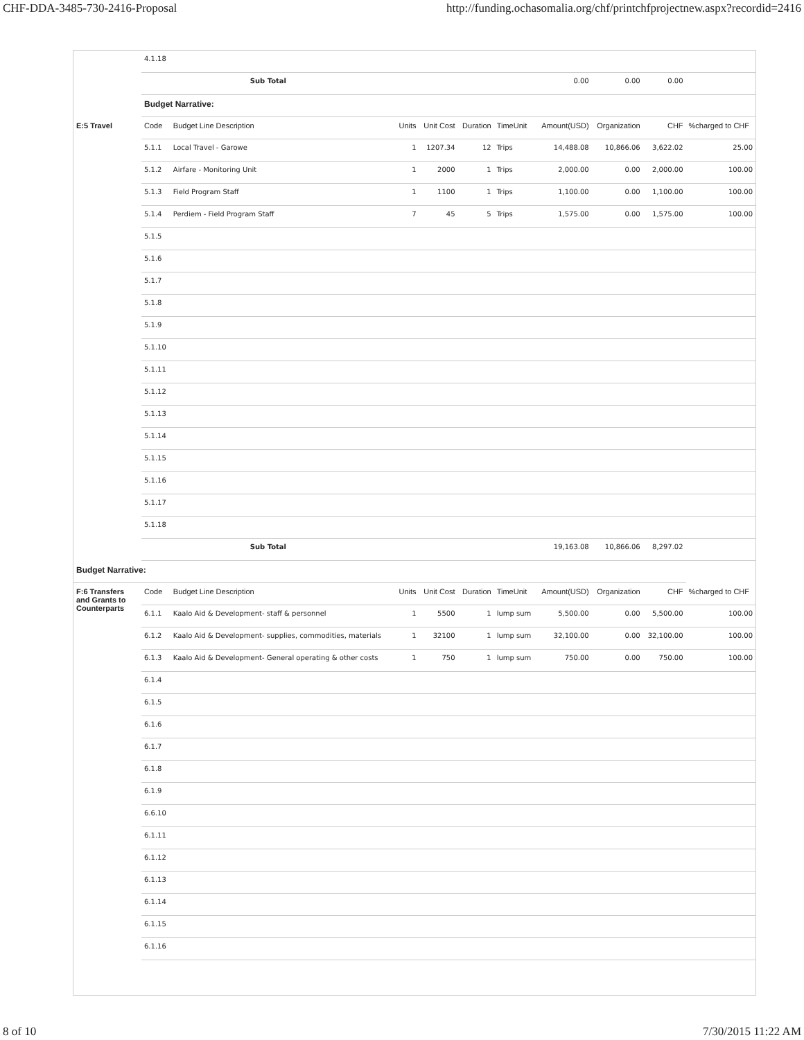CHF-DDA-3485-730-2416-Proposal http://funding.ochasomalia.org/chf/printchfprojectnew.aspx?recordid=2416
| | 4.1.18 | | | | | | | | | |
| | Sub Total | | | | | | 0.00 | 0.00 | 0.00 | |
| | Budget Narrative: | | | | | | | | | |
| E:5 Travel | Code | Budget Line Description | Units | Unit Cost | Duration | TimeUnit | Amount(USD) | Organization | CHF | %charged to CHF |
| | 5.1.1 | Local Travel - Garowe | 1 | 1207.34 | 12 | Trips | 14,488.08 | 10,866.06 | 3,622.02 | 25.00 |
| | 5.1.2 | Airfare - Monitoring Unit | 1 | 2000 | 1 | Trips | 2,000.00 | 0.00 | 2,000.00 | 100.00 |
| | 5.1.3 | Field Program Staff | 1 | 1100 | 1 | Trips | 1,100.00 | 0.00 | 1,100.00 | 100.00 |
| | 5.1.4 | Perdiem - Field Program Staff | 7 | 45 | 5 | Trips | 1,575.00 | 0.00 | 1,575.00 | 100.00 |
| | 5.1.5 | | | | | | | | | |
| | 5.1.6 | | | | | | | | | |
| | 5.1.7 | | | | | | | | | |
| | 5.1.8 | | | | | | | | | |
| | 5.1.9 | | | | | | | | | |
| | 5.1.10 | | | | | | | | | |
| | 5.1.11 | | | | | | | | | |
| | 5.1.12 | | | | | | | | | |
| | 5.1.13 | | | | | | | | | |
| | 5.1.14 | | | | | | | | | |
| | 5.1.15 | | | | | | | | | |
| | 5.1.16 | | | | | | | | | |
| | 5.1.17 | | | | | | | | | |
| | 5.1.18 | | | | | | | | | |
| | Sub Total | | | | | | 19,163.08 | 10,866.06 | 8,297.02 | |
| Budget Narrative: | | | | | | | | | | |
| F:6 Transfers and Grants to Counterparts | Code | Budget Line Description | Units | Unit Cost | Duration | TimeUnit | Amount(USD) | Organization | CHF | %charged to CHF |
| | 6.1.1 | Kaalo Aid & Development- staff & personnel | 1 | 5500 | 1 | lump sum | 5,500.00 | 0.00 | 5,500.00 | 100.00 |
| | 6.1.2 | Kaalo Aid & Development- supplies, commodities, materials | 1 | 32100 | 1 | lump sum | 32,100.00 | 0.00 | 32,100.00 | 100.00 |
| | 6.1.3 | Kaalo Aid & Development- General operating & other costs | 1 | 750 | 1 | lump sum | 750.00 | 0.00 | 750.00 | 100.00 |
| | 6.1.4 | | | | | | | | | |
| | 6.1.5 | | | | | | | | | |
| | 6.1.6 | | | | | | | | | |
| | 6.1.7 | | | | | | | | | |
| | 6.1.8 | | | | | | | | | |
| | 6.1.9 | | | | | | | | | |
| | 6.6.10 | | | | | | | | | |
| | 6.1.11 | | | | | | | | | |
| | 6.1.12 | | | | | | | | | |
| | 6.1.13 | | | | | | | | | |
| | 6.1.14 | | | | | | | | | |
| | 6.1.15 | | | | | | | | | |
| | 6.1.16 | | | | | | | | | |
8 of 10 7/30/2015 11:22 AM